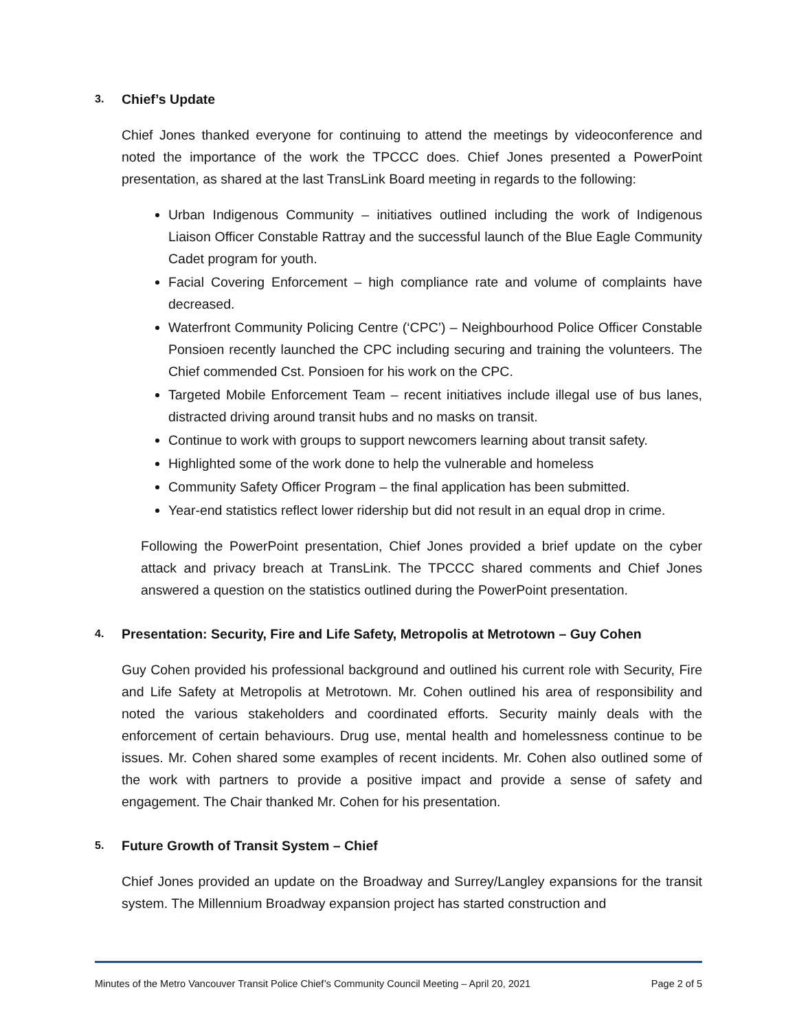3. Chief’s Update
Chief Jones thanked everyone for continuing to attend the meetings by videoconference and noted the importance of the work the TPCCC does. Chief Jones presented a PowerPoint presentation, as shared at the last TransLink Board meeting in regards to the following:
Urban Indigenous Community – initiatives outlined including the work of Indigenous Liaison Officer Constable Rattray and the successful launch of the Blue Eagle Community Cadet program for youth.
Facial Covering Enforcement – high compliance rate and volume of complaints have decreased.
Waterfront Community Policing Centre (‘CPC’) – Neighbourhood Police Officer Constable Ponsioen recently launched the CPC including securing and training the volunteers. The Chief commended Cst. Ponsioen for his work on the CPC.
Targeted Mobile Enforcement Team – recent initiatives include illegal use of bus lanes, distracted driving around transit hubs and no masks on transit.
Continue to work with groups to support newcomers learning about transit safety.
Highlighted some of the work done to help the vulnerable and homeless
Community Safety Officer Program – the final application has been submitted.
Year-end statistics reflect lower ridership but did not result in an equal drop in crime.
Following the PowerPoint presentation, Chief Jones provided a brief update on the cyber attack and privacy breach at TransLink. The TPCCC shared comments and Chief Jones answered a question on the statistics outlined during the PowerPoint presentation.
4. Presentation: Security, Fire and Life Safety, Metropolis at Metrotown – Guy Cohen
Guy Cohen provided his professional background and outlined his current role with Security, Fire and Life Safety at Metropolis at Metrotown. Mr. Cohen outlined his area of responsibility and noted the various stakeholders and coordinated efforts. Security mainly deals with the enforcement of certain behaviours. Drug use, mental health and homelessness continue to be issues. Mr. Cohen shared some examples of recent incidents. Mr. Cohen also outlined some of the work with partners to provide a positive impact and provide a sense of safety and engagement. The Chair thanked Mr. Cohen for his presentation.
5. Future Growth of Transit System – Chief
Chief Jones provided an update on the Broadway and Surrey/Langley expansions for the transit system. The Millennium Broadway expansion project has started construction and
Minutes of the Metro Vancouver Transit Police Chief’s Community Council Meeting – April 20, 2021 Page 2 of 5